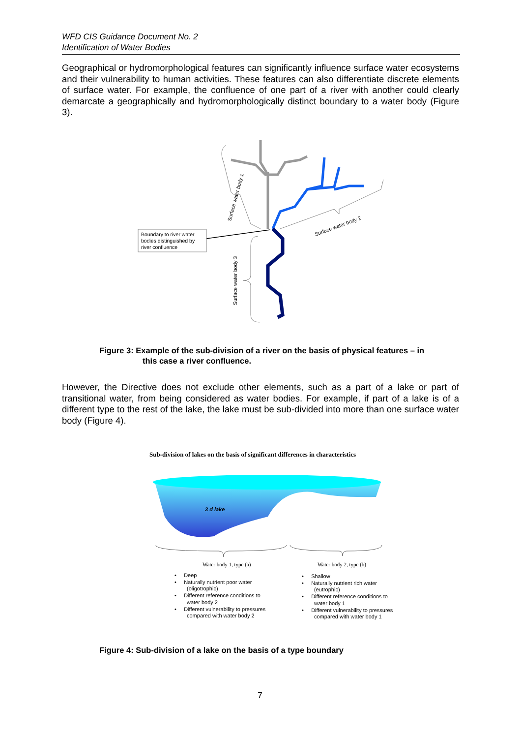WFD CIS Guidance Document No. 2
Identification of Water Bodies
Geographical or hydromorphological features can significantly influence surface water ecosystems and their vulnerability to human activities. These features can also differentiate discrete elements of surface water. For example, the confluence of one part of a river with another could clearly demarcate a geographically and hydromorphologically distinct boundary to a water body (Figure 3).
Boundary to river water
bodies distinguished by
river confluence
Surface water body 3
Surface water body 1
Surface water body 2
Figure 3: Example of the sub-division of a river on the basis of physical features – in
this case a river confluence.
However, the Directive does not exclude other elements, such as a part of a lake or part of transitional water, from being considered as water bodies. For example, if part of a lake is of a different type to the rest of the lake, the lake must be sub-divided into more than one surface water body (Figure 4).
Sub-division of lakes on the basis of significant differences in characteristics
3 d lake
Water body 1, type (a) Water body 2, type (b)
• Deep
• Naturally nutrient poor water
(oligotrophic)
• Different reference conditions to
water body 2
• Different vulnerability to pressures
compared with water body 2
• Shallow
• Naturally nutrient rich water
(eutrophic)
• Different reference conditions to
water body 1
• Different vulnerability to pressures
compared with water body 1
Figure 4: Sub-division of a lake on the basis of a type boundary
7